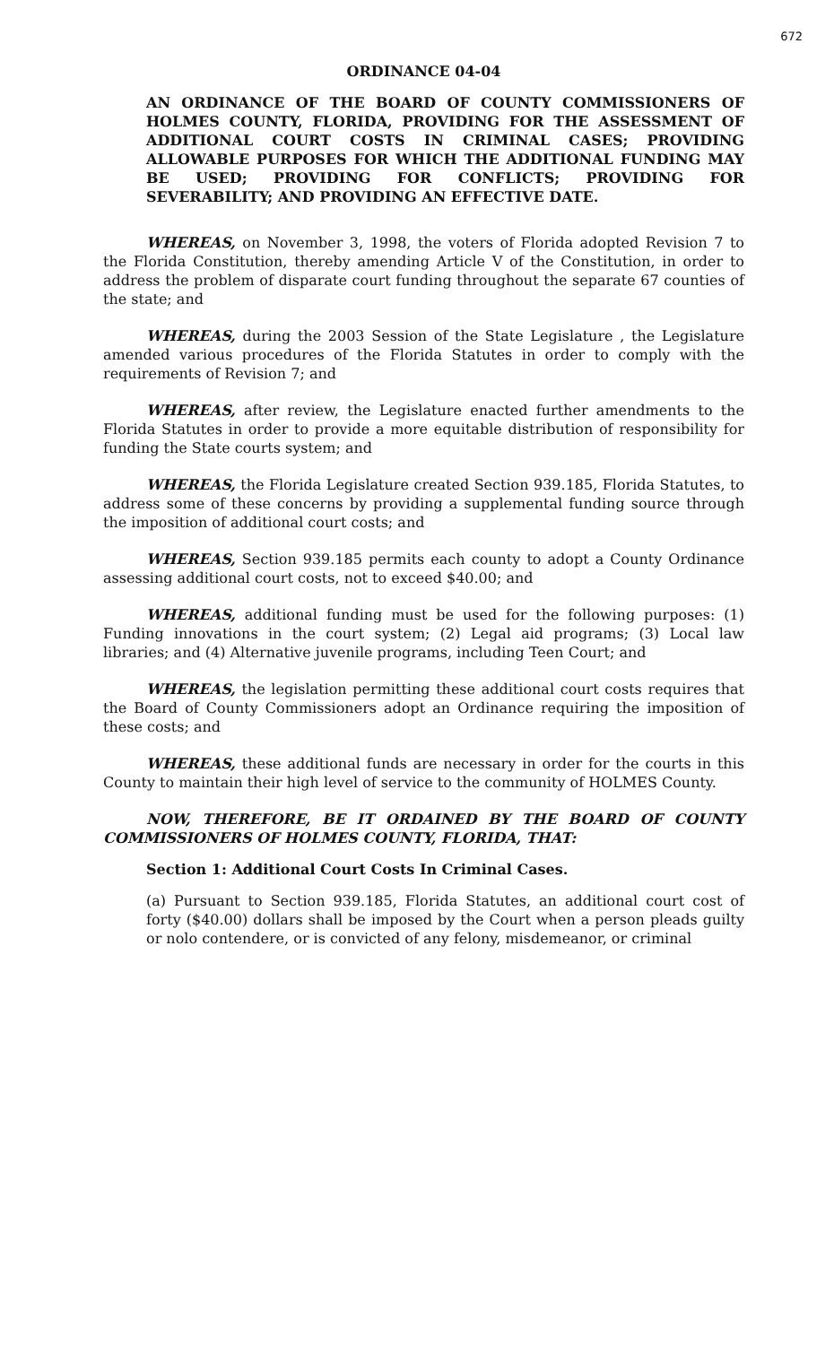672
ORDINANCE 04-04
AN ORDINANCE OF THE BOARD OF COUNTY COMMISSIONERS OF HOLMES COUNTY, FLORIDA, PROVIDING FOR THE ASSESSMENT OF ADDITIONAL COURT COSTS IN CRIMINAL CASES; PROVIDING ALLOWABLE PURPOSES FOR WHICH THE ADDITIONAL FUNDING MAY BE USED; PROVIDING FOR CONFLICTS; PROVIDING FOR SEVERABILITY; AND PROVIDING AN EFFECTIVE DATE.
WHEREAS, on November 3, 1998, the voters of Florida adopted Revision 7 to the Florida Constitution, thereby amending Article V of the Constitution, in order to address the problem of disparate court funding throughout the separate 67 counties of the state; and
WHEREAS, during the 2003 Session of the State Legislature , the Legislature amended various procedures of the Florida Statutes in order to comply with the requirements of Revision 7; and
WHEREAS, after review, the Legislature enacted further amendments to the Florida Statutes in order to provide a more equitable distribution of responsibility for funding the State courts system; and
WHEREAS, the Florida Legislature created Section 939.185, Florida Statutes, to address some of these concerns by providing a supplemental funding source through the imposition of additional court costs; and
WHEREAS, Section 939.185 permits each county to adopt a County Ordinance assessing additional court costs, not to exceed $40.00; and
WHEREAS, additional funding must be used for the following purposes: (1) Funding innovations in the court system; (2) Legal aid programs; (3) Local law libraries; and (4) Alternative juvenile programs, including Teen Court; and
WHEREAS, the legislation permitting these additional court costs requires that the Board of County Commissioners adopt an Ordinance requiring the imposition of these costs; and
WHEREAS, these additional funds are necessary in order for the courts in this County to maintain their high level of service to the community of HOLMES County.
NOW, THEREFORE, BE IT ORDAINED BY THE BOARD OF COUNTY COMMISSIONERS OF HOLMES COUNTY, FLORIDA, THAT:
Section 1: Additional Court Costs In Criminal Cases.
(a) Pursuant to Section 939.185, Florida Statutes, an additional court cost of forty ($40.00) dollars shall be imposed by the Court when a person pleads guilty or nolo contendere, or is convicted of any felony, misdemeanor, or criminal